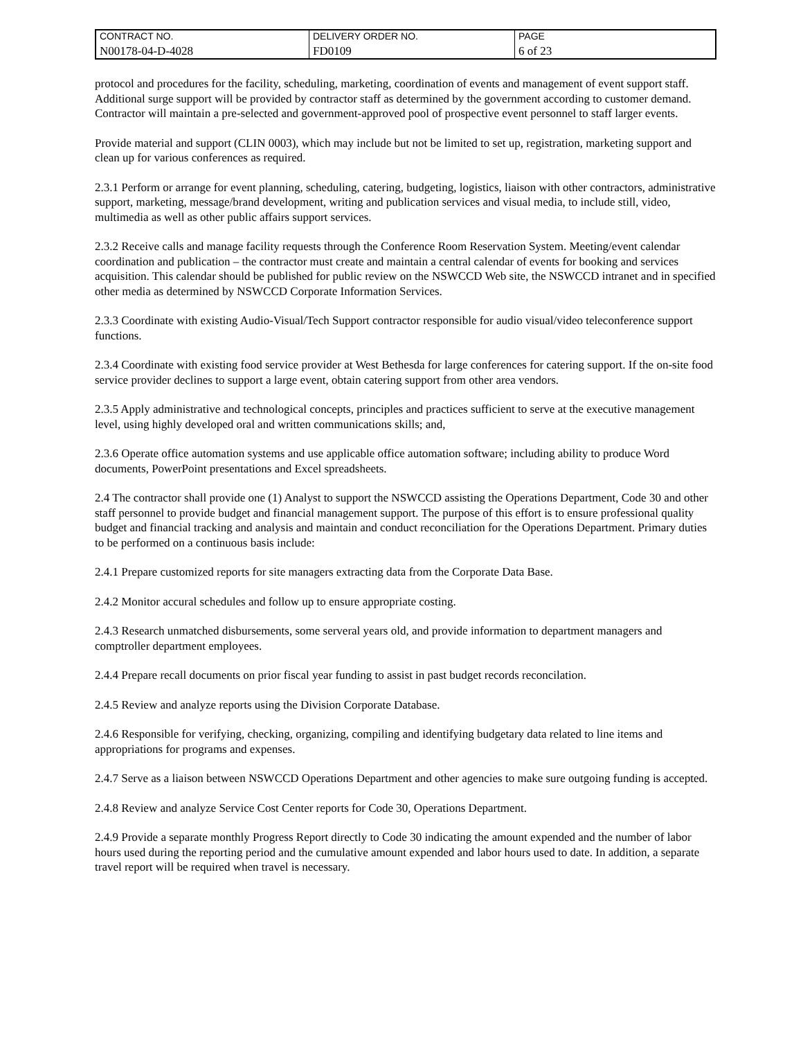| CONTRACT NO. | DELIVERY ORDER NO. | PAGE |
| N00178-04-D-4028 | FD0109 | 6 of 23 |
protocol and procedures for the facility, scheduling, marketing, coordination of events and management of event support staff. Additional surge support will be provided by contractor staff as determined by the government according to customer demand. Contractor will maintain a pre-selected and government-approved pool of prospective event personnel to staff larger events.
Provide material and support (CLIN 0003), which may include but not be limited to set up, registration, marketing support and clean up for various conferences as required.
2.3.1 Perform or arrange for event planning, scheduling, catering, budgeting, logistics, liaison with other contractors, administrative support, marketing, message/brand development, writing and publication services and visual media, to include still, video, multimedia as well as other public affairs support services.
2.3.2 Receive calls and manage facility requests through the Conference Room Reservation System. Meeting/event calendar coordination and publication – the contractor must create and maintain a central calendar of events for booking and services acquisition. This calendar should be published for public review on the NSWCCD Web site, the NSWCCD intranet and in specified other media as determined by NSWCCD Corporate Information Services.
2.3.3 Coordinate with existing Audio-Visual/Tech Support contractor responsible for audio visual/video teleconference support functions.
2.3.4 Coordinate with existing food service provider at West Bethesda for large conferences for catering support. If the on-site food service provider declines to support a large event, obtain catering support from other area vendors.
2.3.5 Apply administrative and technological concepts, principles and practices sufficient to serve at the executive management level, using highly developed oral and written communications skills; and,
2.3.6 Operate office automation systems and use applicable office automation software; including ability to produce Word documents, PowerPoint presentations and Excel spreadsheets.
2.4 The contractor shall provide one (1) Analyst to support the NSWCCD assisting the Operations Department, Code 30 and other staff personnel to provide budget and financial management support. The purpose of this effort is to ensure professional quality budget and financial tracking and analysis and maintain and conduct reconciliation for the Operations Department. Primary duties to be performed on a continuous basis include:
2.4.1 Prepare customized reports for site managers extracting data from the Corporate Data Base.
2.4.2 Monitor accural schedules and follow up to ensure appropriate costing.
2.4.3 Research unmatched disbursements, some serveral years old, and provide information to department managers and comptroller department employees.
2.4.4 Prepare recall documents on prior fiscal year funding to assist in past budget records reconcilation.
2.4.5 Review and analyze reports using the Division Corporate Database.
2.4.6 Responsible for verifying, checking, organizing, compiling and identifying budgetary data related to line items and appropriations for programs and expenses.
2.4.7 Serve as a liaison between NSWCCD Operations Department and other agencies to make sure outgoing funding is accepted.
2.4.8 Review and analyze Service Cost Center reports for Code 30, Operations Department.
2.4.9 Provide a separate monthly Progress Report directly to Code 30 indicating the amount expended and the number of labor hours used during the reporting period and the cumulative amount expended and labor hours used to date. In addition, a separate travel report will be required when travel is necessary.